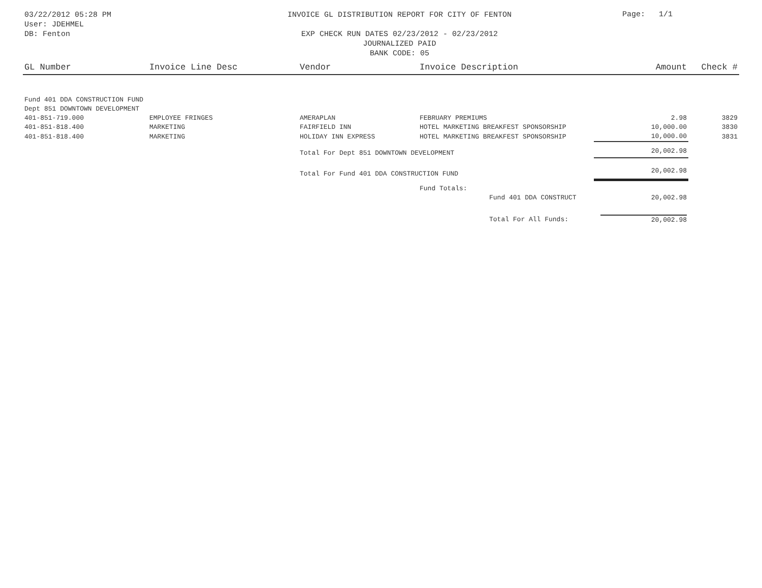03/22/2012 05:28 PM
User: JDEHMEL
DB: Fenton
INVOICE GL DISTRIBUTION REPORT FOR CITY OF FENTON
EXP CHECK RUN DATES 02/23/2012 - 02/23/2012
JOURNALIZED PAID
BANK CODE: 05
Page: 1/1
| GL Number | Invoice Line Desc | Vendor | Invoice Description | Amount | Check # |
| --- | --- | --- | --- | --- | --- |
| Fund 401 DDA CONSTRUCTION FUND | | | | | |
| Dept 851 DOWNTOWN DEVELOPMENT | | | | | |
| 401-851-719.000 | EMPLOYEE FRINGES | AMERAPLAN | FEBRUARY PREMIUMS | 2.98 | 3829 |
| 401-851-818.400 | MARKETING | FAIRFIELD INN | HOTEL MARKETING BREAKFEST SPONSORSHIP | 10,000.00 | 3830 |
| 401-851-818.400 | MARKETING | HOLIDAY INN EXPRESS | HOTEL MARKETING BREAKFEST SPONSORSHIP | 10,000.00 | 3831 |
| | | Total For Dept 851 DOWNTOWN DEVELOPMENT | | 20,002.98 | |
| | | Total For Fund 401 DDA CONSTRUCTION FUND | | 20,002.98 | |
| | | | Fund Totals: | | |
| | | | Fund 401 DDA CONSTRUCT | 20,002.98 | |
| | | | Total For All Funds: | 20,002.98 | |